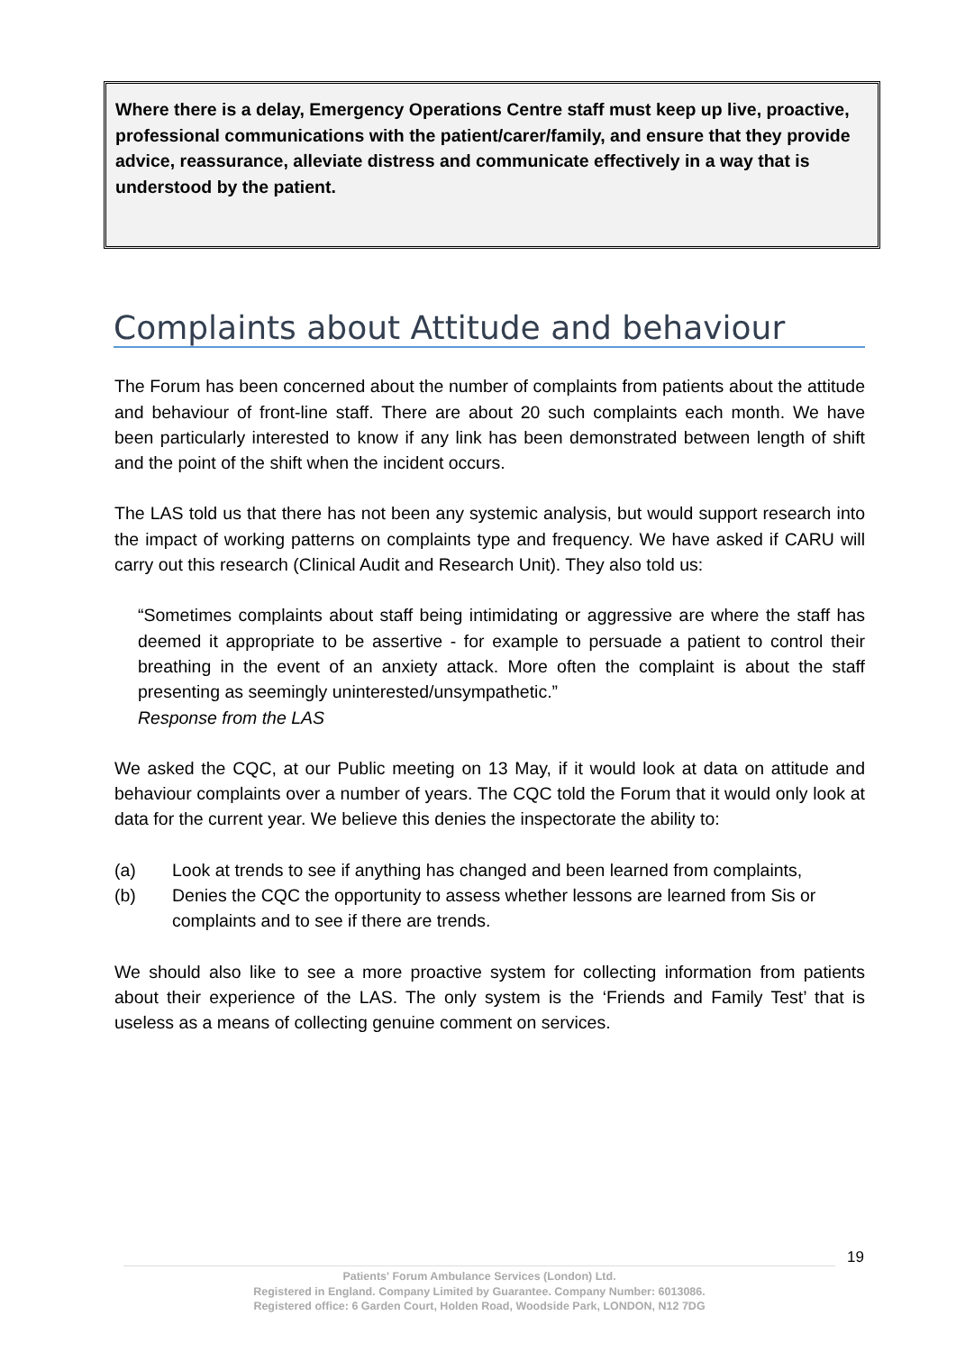Where there is a delay, Emergency Operations Centre staff must keep up live, proactive, professional communications with the patient/carer/family, and ensure that they provide advice, reassurance, alleviate distress and communicate effectively in a way that is understood by the patient.
Complaints about Attitude and behaviour
The Forum has been concerned about the number of complaints from patients about the attitude and behaviour of front-line staff. There are about 20 such complaints each month. We have been particularly interested to know if any link has been demonstrated between length of shift and the point of the shift when the incident occurs.
The LAS told us that there has not been any systemic analysis, but would support research into the impact of working patterns on complaints type and frequency. We have asked if CARU will carry out this research (Clinical Audit and Research Unit). They also told us:
“Sometimes complaints about staff being intimidating or aggressive are where the staff has deemed it appropriate to be assertive - for example to persuade a patient to control their breathing in the event of an anxiety attack. More often the complaint is about the staff presenting as seemingly uninterested/unsympathetic.”
Response from the LAS
We asked the CQC, at our Public meeting on 13 May, if it would look at data on attitude and behaviour complaints over a number of years. The CQC told the Forum that it would only look at data for the current year. We believe this denies the inspectorate the ability to:
(a) Look at trends to see if anything has changed and been learned from complaints,
(b) Denies the CQC the opportunity to assess whether lessons are learned from Sis or complaints and to see if there are trends.
We should also like to see a more proactive system for collecting information from patients about their experience of the LAS. The only system is the ‘Friends and Family Test’ that is useless as a means of collecting genuine comment on services.
19
Patients' Forum Ambulance Services (London) Ltd.
Registered in England. Company Limited by Guarantee. Company Number: 6013086.
Registered office: 6 Garden Court, Holden Road, Woodside Park, LONDON, N12 7DG